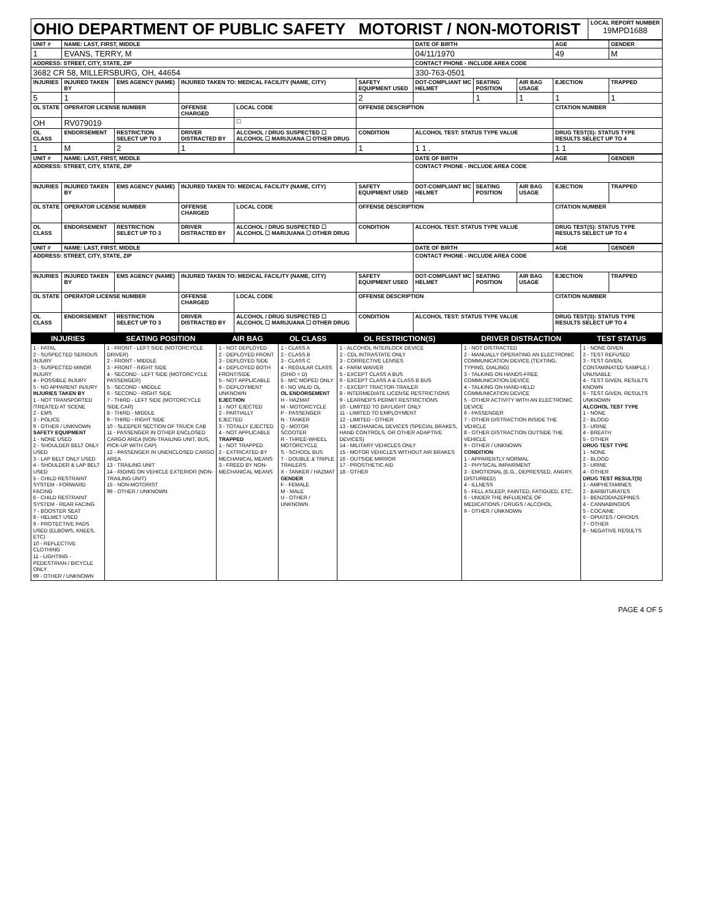| OHIO DEPARTMENT OF PUBLIC SAFETY MOTORIST / NON-MOTORIST | LOCAL REPORT NUMBER 19MPD1688 |
| UNIT # | NAME: LAST, FIRST, MIDDLE | | | | | | DATE OF BIRTH | | | AGE | GENDER |
| --- | --- | --- | --- | --- | --- | --- | --- | --- | --- | --- | --- |
| 1 | EVANS, TERRY, M | | | | | | 04/11/1970 | | | 49 | M |
| ADDRESS: STREET, CITY, STATE, ZIP | | | | | | | CONTACT PHONE - INCLUDE AREA CODE | | | | |
| 3682 CR 58, MILLERSBURG, OH, 44654 | | | | | | | 330-763-0501 | | | | |
| INJURIES | INJURED TAKEN BY | EMS AGENCY (NAME) | INJURED TAKEN TO: MEDICAL FACILITY (NAME, CITY) | | | SAFETY EQUIPMENT USED | DOT-COMPLIANT MC HELMET | SEATING POSITION | AIR BAG USAGE | EJECTION | TRAPPED |
| 5 | 1 | | | | | 2 | | 1 | 1 | 1 | 1 |
| OL STATE | OPERATOR LICENSE NUMBER | | OFFENSE CHARGED | | LOCAL CODE | OFFENSE DESCRIPTION | | | | CITATION NUMBER | |
| OH | RV079019 | | | | ☐ | | | | | | |
| OL CLASS | ENDORSEMENT | RESTRICTION SELECT UP TO 3 | DRIVER DISTRACTED BY | ALCOHOL / DRUG SUSPECTED ☐ ALCOHOL ☐ MARIJUANA ☐ OTHER DRUG | | CONDITION | ALCOHOL TEST: STATUS TYPE VALUE | | | DRUG TEST(S): STATUS TYPE RESULTS SELECT UP TO 4 | |
| 1 | M | 2 | 1 | | | 1 | 1 1 . | | | 1 1 | |
| UNIT # | NAME: LAST, FIRST, MIDDLE | | | | | | DATE OF BIRTH | | | AGE | GENDER |
| --- | --- | --- | --- | --- | --- | --- | --- | --- | --- | --- | --- |
| ADDRESS: STREET, CITY, STATE, ZIP | | | | | | | CONTACT PHONE - INCLUDE AREA CODE | | | | |
| INJURIES | INJURED TAKEN BY | EMS AGENCY (NAME) | INJURED TAKEN TO: MEDICAL FACILITY (NAME, CITY) | | | SAFETY EQUIPMENT USED | DOT-COMPLIANT MC HELMET | SEATING POSITION | AIR BAG USAGE | EJECTION | TRAPPED |
| OL STATE | OPERATOR LICENSE NUMBER | | OFFENSE CHARGED | | LOCAL CODE | OFFENSE DESCRIPTION | | | | CITATION NUMBER | |
| OL CLASS | ENDORSEMENT | RESTRICTION SELECT UP TO 3 | DRIVER DISTRACTED BY | ALCOHOL / DRUG SUSPECTED ☐ ALCOHOL ☐ MARIJUANA ☐ OTHER DRUG | | CONDITION | ALCOHOL TEST: STATUS TYPE VALUE | | | DRUG TEST(S): STATUS TYPE RESULTS SELECT UP TO 4 | |
| UNIT # | NAME: LAST, FIRST, MIDDLE | | | | | | DATE OF BIRTH | | | AGE | GENDER |
| --- | --- | --- | --- | --- | --- | --- | --- | --- | --- | --- | --- |
| ADDRESS: STREET, CITY, STATE, ZIP | | | | | | | CONTACT PHONE - INCLUDE AREA CODE | | | | |
| INJURIES | INJURED TAKEN BY | EMS AGENCY (NAME) | INJURED TAKEN TO: MEDICAL FACILITY (NAME, CITY) | | | SAFETY EQUIPMENT USED | DOT-COMPLIANT MC HELMET | SEATING POSITION | AIR BAG USAGE | EJECTION | TRAPPED |
| OL STATE | OPERATOR LICENSE NUMBER | | OFFENSE CHARGED | | LOCAL CODE | OFFENSE DESCRIPTION | | | | CITATION NUMBER | |
| OL CLASS | ENDORSEMENT | RESTRICTION SELECT UP TO 3 | DRIVER DISTRACTED BY | ALCOHOL / DRUG SUSPECTED ☐ ALCOHOL ☐ MARIJUANA ☐ OTHER DRUG | | CONDITION | ALCOHOL TEST: STATUS TYPE VALUE | | | DRUG TEST(S): STATUS TYPE RESULTS SELECT UP TO 4 | |
| INJURIES | SEATING POSITION | AIR BAG | OL CLASS | OL RESTRICTION(S) | DRIVER DISTRACTION | TEST STATUS |
| --- | --- | --- | --- | --- | --- | --- |
| 1 - FATAL 2 - SUSPECTED SERIOUS INJURY 3 - SUSPECTED MINOR INJURY 4 - POSSIBLE INJURY 5 - NO APPARENT INJURY INJURIES TAKEN BY 1 - NOT TRANSPORTED /TREATED AT SCENE 2 - EMS 3 - POLICE 9 - OTHER / UNKNOWN SAFETY EQUIPMENT 1 - NONE USED 2 - SHOULDER BELT ONLY USED 3 - LAP BELT ONLY USED 4 - SHOULDER & LAP BELT USED 5 - CHILD RESTRAINT SYSTEM - FORWARD FACING 6 - CHILD RESTRAINT SYSTEM - REAR FACING 7 - BOOSTER SEAT 8 - HELMET USED 9 - PROTECTIVE PADS USED (ELBOWS, KNEES, ETC) 10 - REFLECTIVE CLOTHING 11 - LIGHTING - PEDESTRIAN / BICYCLE ONLY 99 - OTHER / UNKNOWN | 1 - FRONT - LEFT SIDE (MOTORCYCLE DRIVER) 2 - FRONT - MIDDLE 3 - FRONT - RIGHT SIDE 4 - SECOND - LEFT SIDE (MOTORCYCLE PASSENGER) 5 - SECOND - MIDDLE 6 - SECOND - RIGHT SIDE 7 - THIRD - LEFT SIDE (MOTORCYCLE SIDE CAR) 8 - THIRD - MIDDLE 9 - THIRD - RIGHT SIDE 10 - SLEEPER SECTION OF TRUCK CAB 11 - PASSENGER IN OTHER ENCLOSED CARGO AREA (NON-TRAILING UNIT, BUS, PICK-UP WITH CAP) 12 - PASSENGER IN UNENCLOSED CARGO AREA 13 - TRAILING UNIT 14 - RIDING ON VEHICLE EXTERIOR (NON-TRAILING UNIT) 15 - NON-MOTORIST 99 - OTHER / UNKNOWN | 1 - NOT DEPLOYED 2 - DEPLOYED FRONT 3 - DEPLOYED SIDE 4 - DEPLOYED BOTH FRONT/SIDE 5 - NOT APPLICABLE 9 - DEPLOYMENT UNKNOWN EJECTION 1 - NOT EJECTED 2 - PARTIALLY EJECTED 3 - TOTALLY EJECTED 4 - NOT APPLICABLE TRAPPED 1 - NOT TRAPPED 2 - EXTRICATED BY MECHANICAL MEANS 3 - FREED BY NON-MECHANICAL MEANS | 1 - CLASS A 2 - CLASS B 3 - CLASS C 4 - REGULAR CLASS (OHIO = D) 5 - M/C MOPED ONLY 6 - NO VALID OL OL ENDORSEMENT H - HAZMAT M - MOTORCYCLE P - PASSENGER N - TANKER Q - MOTOR SCOOTER R - THREE-WHEEL MOTORCYCLE S - SCHOOL BUS T - DOUBLE & TRIPLE TRAILERS X - TANKER / HAZMAT GENDER F - FEMALE M - MALE U - OTHER / UNKNOWN | 1 - ALCOHOL INTERLOCK DEVICE 2 - CDL INTRASTATE ONLY 3 - CORRECTIVE LENSES 4 - FARM WAIVER 5 - EXCEPT CLASS A BUS 6 - EXCEPT CLASS A & CLASS B BUS 7 - EXCEPT TRACTOR-TRAILER 8 - INTERMEDIATE LICENSE RESTRICTIONS 9 - LEARNER'S PERMIT RESTRICTIONS 10 - LIMITED TO DAYLIGHT ONLY 11 - LIMITED TO EMPLOYMENT 12 - LIMITED - OTHER 13 - MECHANICAL DEVICES (SPECIAL BRAKES, HAND CONTROLS, OR OTHER ADAPTIVE DEVICES) 14 - MILITARY VEHICLES ONLY 15 - MOTOR VEHICLES WITHOUT AIR BRAKES 16 - OUTSIDE MIRROR 17 - PROSTHETIC AID 18 - OTHER | 1 - NOT DISTRACTED 2 - MANUALLY OPERATING AN ELECTRONIC COMMUNICATION DEVICE (TEXTING, TYPING, DIALING) 3 - TALKING ON HANDS-FREE COMMUNICATION DEVICE 4 - TALKING ON HAND-HELD COMMUNICATION DEVICE 5 - OTHER ACTIVITY WITH AN ELECTRONIC DEVICE 6 - PASSENGER 7 - OTHER DISTRACTION INSIDE THE VEHICLE 8 - OTHER DISTRACTION OUTSIDE THE VEHICLE 9 - OTHER / UNKNOWN CONDITION 1 - APPARENTLY NORMAL 2 - PHYSICAL IMPAIRMENT 3 - EMOTIONAL (E.G., DEPRESSED, ANGRY, DISTURBED) 4 - ILLNESS 5 - FELL ASLEEP, FAINTED, FATIGUED, ETC. 6 - UNDER THE INFLUENCE OF MEDICATIONS / DRUGS / ALCOHOL 9 - OTHER / UNKNOWN | 1 - NONE GIVEN 2 - TEST REFUSED 3 - TEST GIVEN, CONTAMINATED SAMPLE / UNUSABLE 4 - TEST GIVEN, RESULTS KNOWN 5 - TEST GIVEN, RESULTS UNKNOWN ALCOHOL TEST TYPE 1 - NONE 2 - BLOOD 3 - URINE 4 - BREATH 5 - OTHER DRUG TEST TYPE 1 - NONE 2 - BLOOD 3 - URINE 4 - OTHER DRUG TEST RESULT(S) 1 - AMPHETAMINES 2 - BARBITURATES 3 - BENZODIAZEPINES 4 - CANNABINOIDS 5 - COCAINE 6 - OPIATES / OPIOIDS 7 - OTHER 8 - NEGATIVE RESULTS |
PAGE 4 OF 5